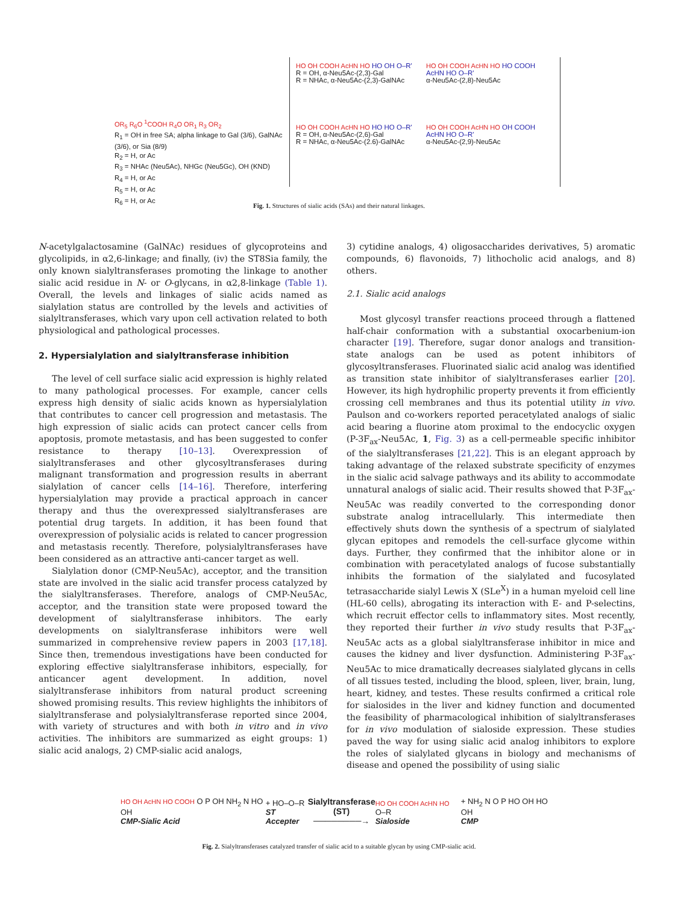OR<sub>5</sub> R<sub>6</sub>O <sup>1</sup>COOH R<sub>4</sub>O OR<sub>1</sub> R<sub>3</sub> OR<sub>2</sub>
R<sub>1</sub> = OH in free SA; alpha linkage to Gal (3/6), GalNAc (3/6), or Sia (8/9)
R<sub>2</sub> = H, or Ac
R<sub>3</sub> = NHAc (Neu5Ac), NHGc (Neu5Gc), OH (KND)
R<sub>4</sub> = H, or Ac
R<sub>5</sub> = H, or Ac
R<sub>6</sub> = H, or Ac
HO OH COOH AcHN HO HO OH O–R'
R = OH, α-Neu5Ac-(2,3)-Gal
R = NHAc, α-Neu5Ac-(2,3)-GalNAc
HO OH COOH AcHN HO HO COOH AcHN HO O–R'
α-Neu5Ac-(2,8)-Neu5Ac
HO OH COOH AcHN HO HO HO O–R'
R = OH, α-Neu5Ac-(2,6)-Gal
R = NHAc, α-Neu5Ac-(2.6)-GalNAc
HO OH COOH AcHN HO OH COOH AcHN HO O–R'
α-Neu5Ac-(2,9)-Neu5Ac
Fig. 1. Structures of sialic acids (SAs) and their natural linkages.
N-acetylgalactosamine (GalNAc) residues of glycoproteins and glycolipids, in α2,6-linkage; and finally, (iv) the ST8Sia family, the only known sialyltransferases promoting the linkage to another sialic acid residue in N- or O-glycans, in α2,8-linkage (Table 1). Overall, the levels and linkages of sialic acids named as sialylation status are controlled by the levels and activities of sialyltransferases, which vary upon cell activation related to both physiological and pathological processes.
2. Hypersialylation and sialyltransferase inhibition
The level of cell surface sialic acid expression is highly related to many pathological processes. For example, cancer cells express high density of sialic acids known as hypersialylation that contributes to cancer cell progression and metastasis. The high expression of sialic acids can protect cancer cells from apoptosis, promote metastasis, and has been suggested to confer resistance to therapy [10–13]. Overexpression of sialyltransferases and other glycosyltransferases during malignant transformation and progression results in aberrant sialylation of cancer cells [14–16]. Therefore, interfering hypersialylation may provide a practical approach in cancer therapy and thus the overexpressed sialyltransferases are potential drug targets. In addition, it has been found that overexpression of polysialic acids is related to cancer progression and metastasis recently. Therefore, polysialyltransferases have been considered as an attractive anti-cancer target as well.
Sialylation donor (CMP-Neu5Ac), acceptor, and the transition state are involved in the sialic acid transfer process catalyzed by the sialyltransferases. Therefore, analogs of CMP-Neu5Ac, acceptor, and the transition state were proposed toward the development of sialyltransferase inhibitors. The early developments on sialyltransferase inhibitors were well summarized in comprehensive review papers in 2003 [17,18]. Since then, tremendous investigations have been conducted for exploring effective sialyltransferase inhibitors, especially, for anticancer agent development. In addition, novel sialyltransferase inhibitors from natural product screening showed promising results. This review highlights the inhibitors of sialyltransferase and polysialyltransferase reported since 2004, with variety of structures and with both in vitro and in vivo activities. The inhibitors are summarized as eight groups: 1) sialic acid analogs, 2) CMP-sialic acid analogs,
3) cytidine analogs, 4) oligosaccharides derivatives, 5) aromatic compounds, 6) flavonoids, 7) lithocholic acid analogs, and 8) others.
2.1. Sialic acid analogs
Most glycosyl transfer reactions proceed through a flattened half-chair conformation with a substantial oxocarbenium-ion character [19]. Therefore, sugar donor analogs and transition-state analogs can be used as potent inhibitors of glycosyltransferases. Fluorinated sialic acid analog was identified as transition state inhibitor of sialyltransferases earlier [20]. However, its high hydrophilic property prevents it from efficiently crossing cell membranes and thus its potential utility in vivo. Paulson and co-workers reported peracetylated analogs of sialic acid bearing a fluorine atom proximal to the endocyclic oxygen (P-3F<sub>ax</sub>-Neu5Ac, 1, Fig. 3) as a cell-permeable specific inhibitor of the sialyltransferases [21,22]. This is an elegant approach by taking advantage of the relaxed substrate specificity of enzymes in the sialic acid salvage pathways and its ability to accommodate unnatural analogs of sialic acid. Their results showed that P-3F<sub>ax</sub>-Neu5Ac was readily converted to the corresponding donor substrate analog intracellularly. This intermediate then effectively shuts down the synthesis of a spectrum of sialylated glycan epitopes and remodels the cell-surface glycome within days. Further, they confirmed that the inhibitor alone or in combination with peracetylated analogs of fucose substantially inhibits the formation of the sialylated and fucosylated tetrasaccharide sialyl Lewis X (SLe<sup>X</sup>) in a human myeloid cell line (HL-60 cells), abrogating its interaction with E- and P-selectins, which recruit effector cells to inflammatory sites. Most recently, they reported their further in vivo study results that P-3F<sub>ax</sub>-Neu5Ac acts as a global sialyltransferase inhibitor in mice and causes the kidney and liver dysfunction. Administering P-3F<sub>ax</sub>-Neu5Ac to mice dramatically decreases sialylated glycans in cells of all tissues tested, including the blood, spleen, liver, brain, lung, heart, kidney, and testes. These results confirmed a critical role for sialosides in the liver and kidney function and documented the feasibility of pharmacological inhibition of sialyltransferases for in vivo modulation of sialoside expression. These studies paved the way for using sialic acid analog inhibitors to explore the roles of sialylated glycans in biology and mechanisms of disease and opened the possibility of using sialic
HO OH AcHN HO COOH O P OH NH<sub>2</sub> N HO OH
CMP-Sialic Acid
+ HO–O–R
ST Accepter
Sialyltransferase
(ST)
────────→
HO OH COOH AcHN HO O–R
Sialoside
+ NH<sub>2</sub> N O P HO OH HO OH
CMP
Fig. 2. Sialyltransferases catalyzed transfer of sialic acid to a suitable glycan by using CMP-sialic acid.